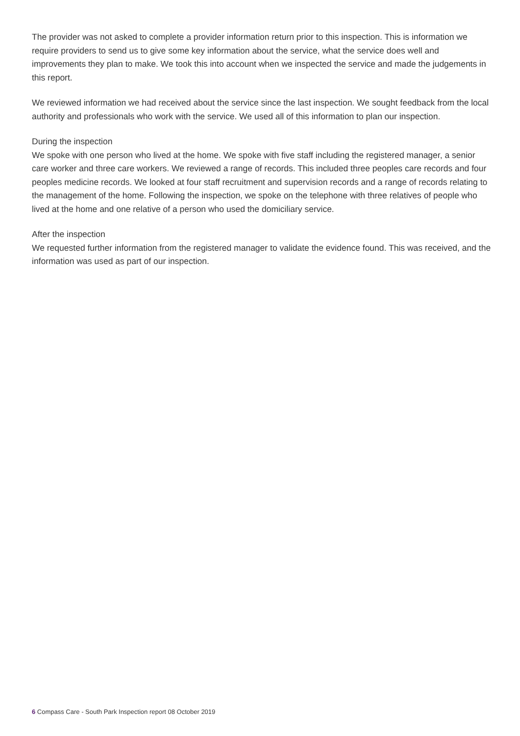The provider was not asked to complete a provider information return prior to this inspection. This is information we require providers to send us to give some key information about the service, what the service does well and improvements they plan to make. We took this into account when we inspected the service and made the judgements in this report.
We reviewed information we had received about the service since the last inspection. We sought feedback from the local authority and professionals who work with the service. We used all of this information to plan our inspection.
During the inspection
We spoke with one person who lived at the home. We spoke with five staff including the registered manager, a senior care worker and three care workers. We reviewed a range of records. This included three peoples care records and four peoples medicine records. We looked at four staff recruitment and supervision records and a range of records relating to the management of the home. Following the inspection, we spoke on the telephone with three relatives of people who lived at the home and one relative of a person who used the domiciliary service.
After the inspection
We requested further information from the registered manager to validate the evidence found. This was received, and the information was used as part of our inspection.
6 Compass Care - South Park Inspection report 08 October 2019